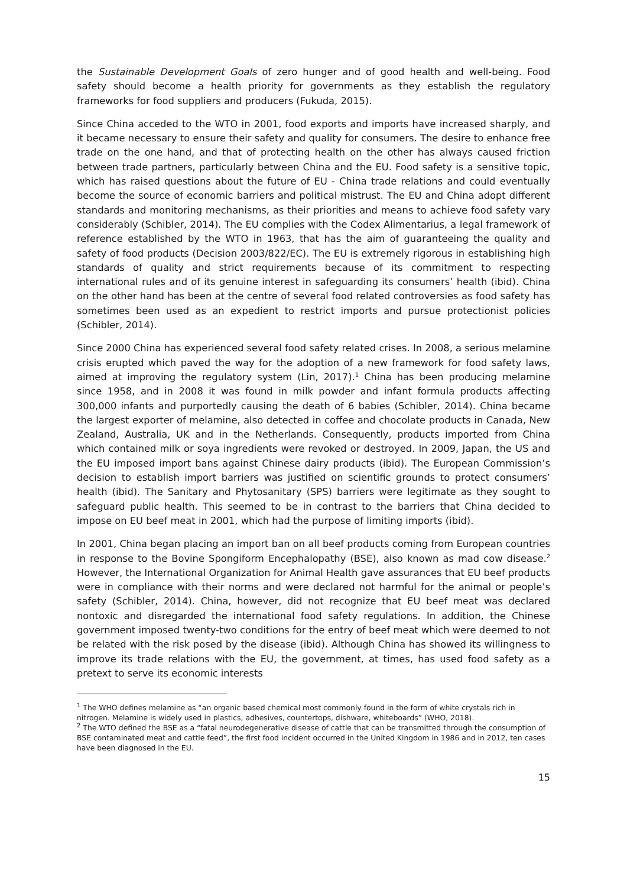the Sustainable Development Goals of zero hunger and of good health and well-being. Food safety should become a health priority for governments as they establish the regulatory frameworks for food suppliers and producers (Fukuda, 2015).
Since China acceded to the WTO in 2001, food exports and imports have increased sharply, and it became necessary to ensure their safety and quality for consumers. The desire to enhance free trade on the one hand, and that of protecting health on the other has always caused friction between trade partners, particularly between China and the EU. Food safety is a sensitive topic, which has raised questions about the future of EU - China trade relations and could eventually become the source of economic barriers and political mistrust. The EU and China adopt different standards and monitoring mechanisms, as their priorities and means to achieve food safety vary considerably (Schibler, 2014). The EU complies with the Codex Alimentarius, a legal framework of reference established by the WTO in 1963, that has the aim of guaranteeing the quality and safety of food products (Decision 2003/822/EC). The EU is extremely rigorous in establishing high standards of quality and strict requirements because of its commitment to respecting international rules and of its genuine interest in safeguarding its consumers’ health (ibid). China on the other hand has been at the centre of several food related controversies as food safety has sometimes been used as an expedient to restrict imports and pursue protectionist policies (Schibler, 2014).
Since 2000 China has experienced several food safety related crises. In 2008, a serious melamine crisis erupted which paved the way for the adoption of a new framework for food safety laws, aimed at improving the regulatory system (Lin, 2017).<sup>1</sup> China has been producing melamine since 1958, and in 2008 it was found in milk powder and infant formula products affecting 300,000 infants and purportedly causing the death of 6 babies (Schibler, 2014). China became the largest exporter of melamine, also detected in coffee and chocolate products in Canada, New Zealand, Australia, UK and in the Netherlands. Consequently, products imported from China which contained milk or soya ingredients were revoked or destroyed. In 2009, Japan, the US and the EU imposed import bans against Chinese dairy products (ibid). The European Commission’s decision to establish import barriers was justified on scientific grounds to protect consumers’ health (ibid). The Sanitary and Phytosanitary (SPS) barriers were legitimate as they sought to safeguard public health. This seemed to be in contrast to the barriers that China decided to impose on EU beef meat in 2001, which had the purpose of limiting imports (ibid).
In 2001, China began placing an import ban on all beef products coming from European countries in response to the Bovine Spongiform Encephalopathy (BSE), also known as mad cow disease.<sup>2</sup> However, the International Organization for Animal Health gave assurances that EU beef products were in compliance with their norms and were declared not harmful for the animal or people’s safety (Schibler, 2014). China, however, did not recognize that EU beef meat was declared nontoxic and disregarded the international food safety regulations. In addition, the Chinese government imposed twenty-two conditions for the entry of beef meat which were deemed to not be related with the risk posed by the disease (ibid). Although China has showed its willingness to improve its trade relations with the EU, the government, at times, has used food safety as a pretext to serve its economic interests
<sup>1</sup> The WHO defines melamine as “an organic based chemical most commonly found in the form of white crystals rich in nitrogen. Melamine is widely used in plastics, adhesives, countertops, dishware, whiteboards” (WHO, 2018).
<sup>2</sup> The WTO defined the BSE as a “fatal neurodegenerative disease of cattle that can be transmitted through the consumption of BSE contaminated meat and cattle feed”, the first food incident occurred in the United Kingdom in 1986 and in 2012, ten cases have been diagnosed in the EU.
15